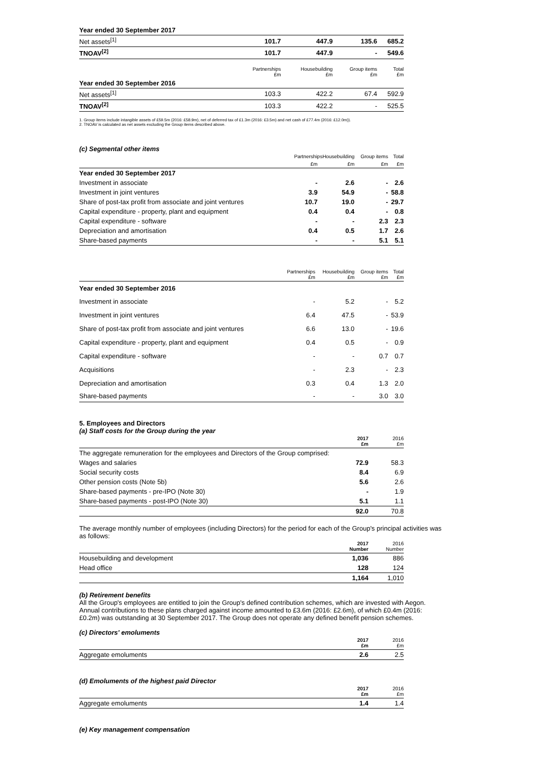| Year ended 30 September 2017 | | | | |
| Net assets<sup>[1]</sup> | 101.7 | 447.9 | 135.6 | 685.2 |
| TNOAV<sup>[2]</sup> | 101.7 | 447.9 | - | 549.6 |
| | Partnerships £m | Housebuilding £m | Group items £m | Total £m |
| Year ended 30 September 2016 | | | | |
| Net assets<sup>[1]</sup> | 103.3 | 422.2 | 67.4 | 592.9 |
| TNOAV<sup>[2]</sup> | 103.3 | 422.2 | - | 525.5 |
1. Group items include intangible assets of £59.5m (2016: £58.9m), net of deferred tax of £1.3m (2016: £3.5m) and net cash of £77.4m (2016: £12.0m)).
2. TNOAV is calculated as net assets excluding the Group items described above.
(c) Segmental other items
| | PartnershipsHousebuilding | | Group items | Total |
| | £m | £m | £m | £m |
| Year ended 30 September 2017 | | | | |
| Investment in associate | - | 2.6 | - | 2.6 |
| Investment in joint ventures | 3.9 | 54.9 | - | 58.8 |
| Share of post-tax profit from associate and joint ventures | 10.7 | 19.0 | - | 29.7 |
| Capital expenditure - property, plant and equipment | 0.4 | 0.4 | - | 0.8 |
| Capital expenditure - software | - | - | 2.3 | 2.3 |
| Depreciation and amortisation | 0.4 | 0.5 | 1.7 | 2.6 |
| Share-based payments | - | - | 5.1 | 5.1 |
| | Partnerships £m | Housebuilding £m | Group items £m | Total £m |
| Year ended 30 September 2016 | | | | |
| Investment in associate | - | 5.2 | - | 5.2 |
| Investment in joint ventures | 6.4 | 47.5 | - | 53.9 |
| Share of post-tax profit from associate and joint ventures | 6.6 | 13.0 | - | 19.6 |
| Capital expenditure - property, plant and equipment | 0.4 | 0.5 | - | 0.9 |
| Capital expenditure - software | - | - | 0.7 | 0.7 |
| Acquisitions | - | 2.3 | - | 2.3 |
| Depreciation and amortisation | 0.3 | 0.4 | 1.3 | 2.0 |
| Share-based payments | - | - | 3.0 | 3.0 |
5. Employees and Directors
(a) Staff costs for the Group during the year
| | 2017 £m | 2016 £m |
| The aggregate remuneration for the employees and Directors of the Group comprised: | | |
| Wages and salaries | 72.9 | 58.3 |
| Social security costs | 8.4 | 6.9 |
| Other pension costs (Note 5b) | 5.6 | 2.6 |
| Share-based payments - pre-IPO (Note 30) | - | 1.9 |
| Share-based payments - post-IPO (Note 30) | 5.1 | 1.1 |
| | 92.0 | 70.8 |
The average monthly number of employees (including Directors) for the period for each of the Group's principal activities was as follows:
| | 2017 Number | 2016 Number |
| Housebuilding and development | 1,036 | 886 |
| Head office | 128 | 124 |
| | 1,164 | 1,010 |
(b) Retirement benefits
All the Group's employees are entitled to join the Group's defined contribution schemes, which are invested with Aegon. Annual contributions to these plans charged against income amounted to £3.6m (2016: £2.6m), of which £0.4m (2016: £0.2m) was outstanding at 30 September 2017. The Group does not operate any defined benefit pension schemes.
(c) Directors' emoluments
| | 2017 £m | 2016 £m |
| Aggregate emoluments | 2.6 | 2.5 |
(d) Emoluments of the highest paid Director
| | 2017 £m | 2016 £m |
| Aggregate emoluments | 1.4 | 1.4 |
(e) Key management compensation